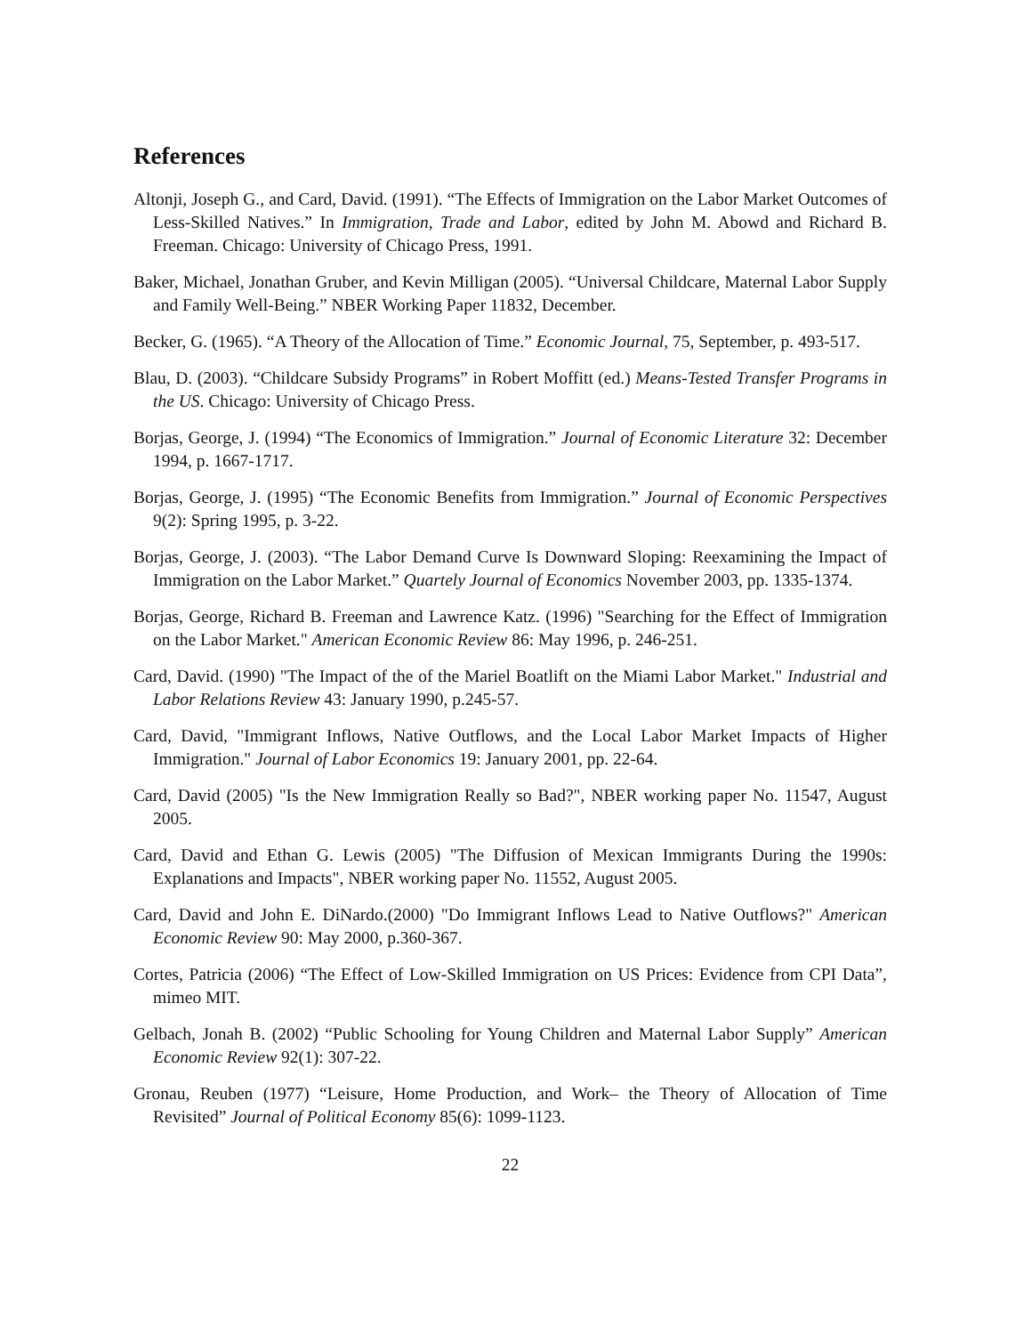References
Altonji, Joseph G., and Card, David. (1991). “The Effects of Immigration on the Labor Market Outcomes of Less-Skilled Natives.” In Immigration, Trade and Labor, edited by John M. Abowd and Richard B. Freeman. Chicago: University of Chicago Press, 1991.
Baker, Michael, Jonathan Gruber, and Kevin Milligan (2005). “Universal Childcare, Maternal Labor Supply and Family Well-Being.” NBER Working Paper 11832, December.
Becker, G. (1965). “A Theory of the Allocation of Time.” Economic Journal, 75, September, p. 493-517.
Blau, D. (2003). “Childcare Subsidy Programs” in Robert Moffitt (ed.) Means-Tested Transfer Programs in the US. Chicago: University of Chicago Press.
Borjas, George, J. (1994) “The Economics of Immigration.” Journal of Economic Literature 32: December 1994, p. 1667-1717.
Borjas, George, J. (1995) “The Economic Benefits from Immigration.” Journal of Economic Perspectives 9(2): Spring 1995, p. 3-22.
Borjas, George, J. (2003). “The Labor Demand Curve Is Downward Sloping: Reexamining the Impact of Immigration on the Labor Market.” Quartely Journal of Economics November 2003, pp. 1335-1374.
Borjas, George, Richard B. Freeman and Lawrence Katz. (1996) "Searching for the Effect of Immigration on the Labor Market." American Economic Review 86: May 1996, p. 246-251.
Card, David. (1990) "The Impact of the of the Mariel Boatlift on the Miami Labor Market." Industrial and Labor Relations Review 43: January 1990, p.245-57.
Card, David, "Immigrant Inflows, Native Outflows, and the Local Labor Market Impacts of Higher Immigration." Journal of Labor Economics 19: January 2001, pp. 22-64.
Card, David (2005) "Is the New Immigration Really so Bad?", NBER working paper No. 11547, August 2005.
Card, David and Ethan G. Lewis (2005) "The Diffusion of Mexican Immigrants During the 1990s: Explanations and Impacts", NBER working paper No. 11552, August 2005.
Card, David and John E. DiNardo.(2000) "Do Immigrant Inflows Lead to Native Outflows?" American Economic Review 90: May 2000, p.360-367.
Cortes, Patricia (2006) “The Effect of Low-Skilled Immigration on US Prices: Evidence from CPI Data”, mimeo MIT.
Gelbach, Jonah B. (2002) “Public Schooling for Young Children and Maternal Labor Supply” American Economic Review 92(1): 307-22.
Gronau, Reuben (1977) “Leisure, Home Production, and Work– the Theory of Allocation of Time Revisited” Journal of Political Economy 85(6): 1099-1123.
22